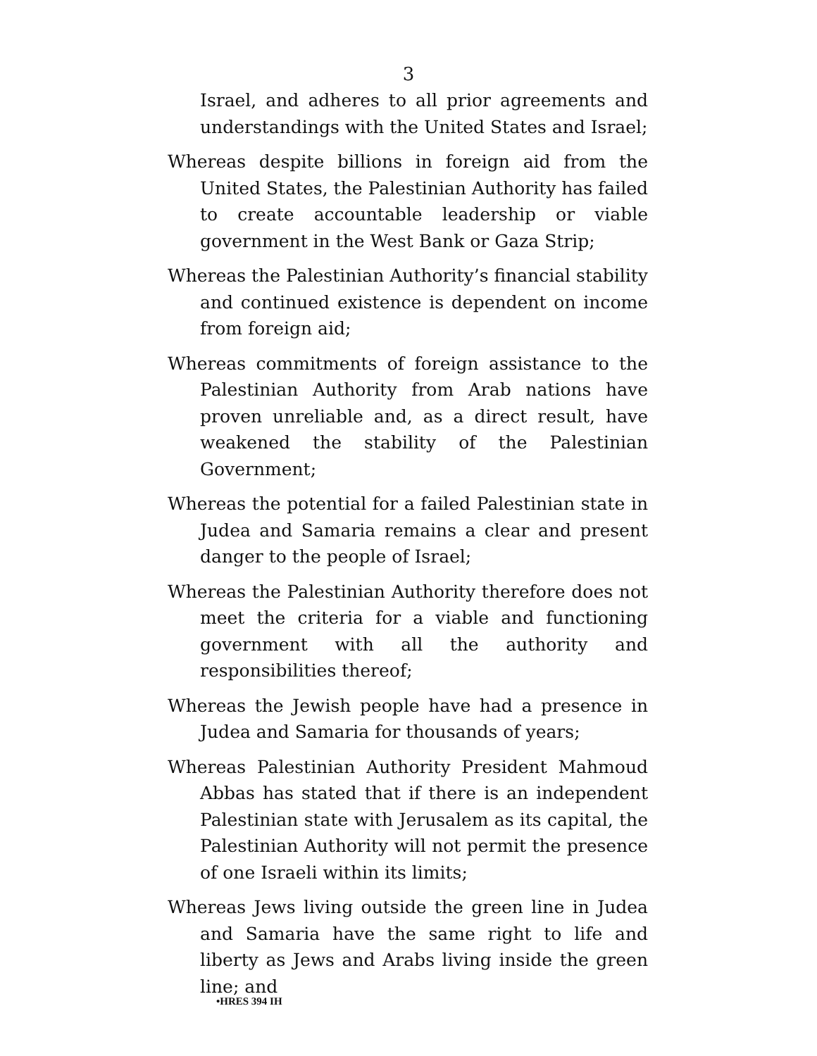3
Israel, and adheres to all prior agreements and under­standings with the United States and Israel;
Whereas despite billions in foreign aid from the United States, the Palestinian Authority has failed to create ac­countable leadership or viable government in the West Bank or Gaza Strip;
Whereas the Palestinian Authority’s financial stability and continued existence is dependent on income from foreign aid;
Whereas commitments of foreign assistance to the Pales­tinian Authority from Arab nations have proven unreli­able and, as a direct result, have weakened the stability of the Palestinian Government;
Whereas the potential for a failed Palestinian state in Judea and Samaria remains a clear and present danger to the people of Israel;
Whereas the Palestinian Authority therefore does not meet the criteria for a viable and functioning government with all the authority and responsibilities thereof;
Whereas the Jewish people have had a presence in Judea and Samaria for thousands of years;
Whereas Palestinian Authority President Mahmoud Abbas has stated that if there is an independent Palestinian state with Jerusalem as its capital, the Palestinian Au­thority will not permit the presence of one Israeli within its limits;
Whereas Jews living outside the green line in Judea and Sa­maria have the same right to life and liberty as Jews and Arabs living inside the green line; and
•HRES 394 IH